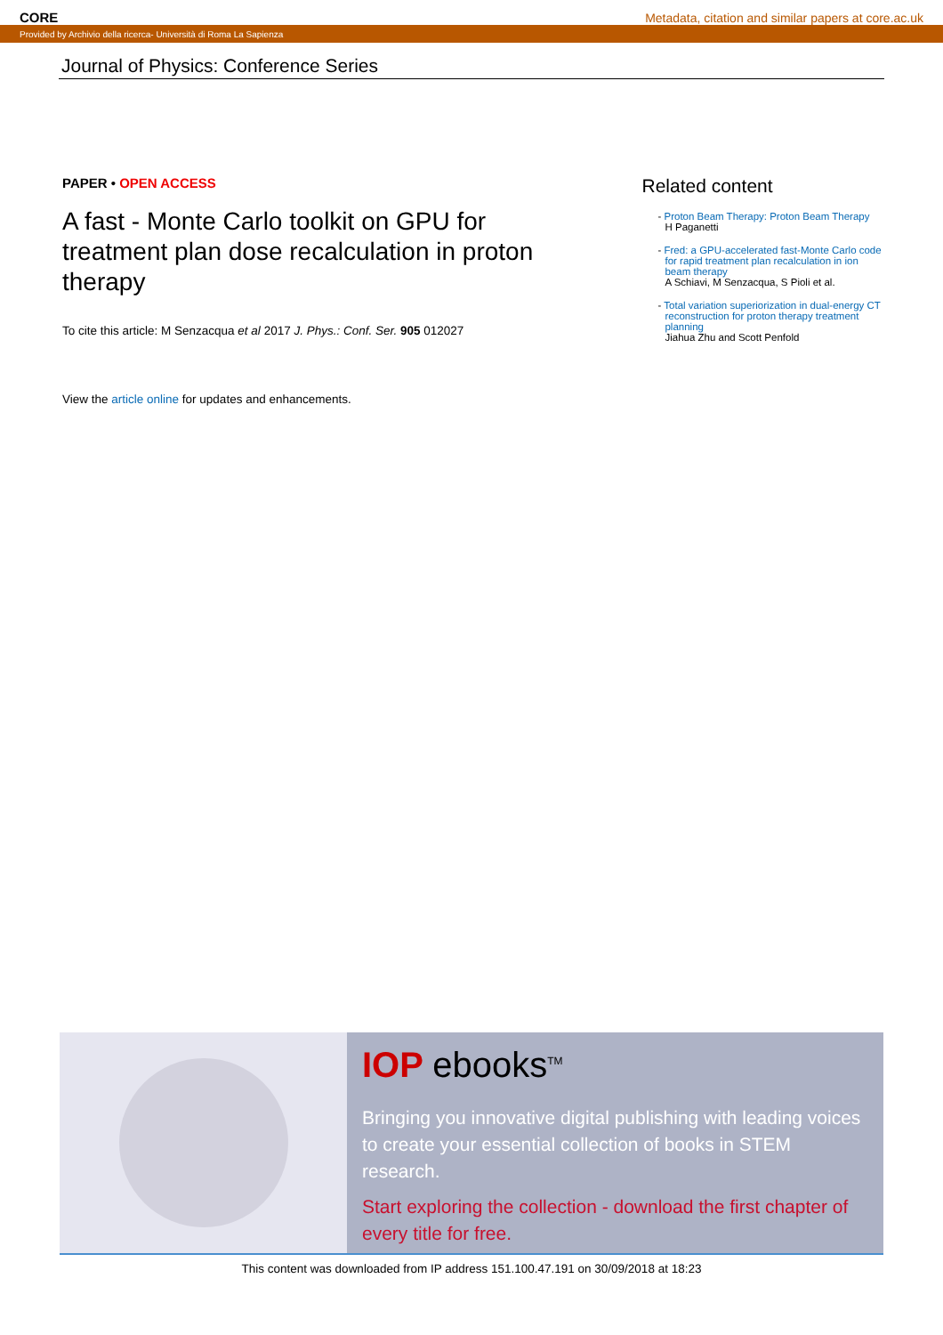CORE Metadata, citation and similar papers at core.ac.uk
Provided by Archivio della ricerca- Università di Roma La Sapienza
Journal of Physics: Conference Series
PAPER • OPEN ACCESS
A fast - Monte Carlo toolkit on GPU for treatment plan dose recalculation in proton therapy
To cite this article: M Senzacqua et al 2017 J. Phys.: Conf. Ser. 905 012027
View the article online for updates and enhancements.
Related content
- Proton Beam Therapy: Proton Beam Therapy
H Paganetti
- Fred: a GPU-accelerated fast-Monte Carlo code for rapid treatment plan recalculation in ion beam therapy
A Schiavi, M Senzacqua, S Pioli et al.
- Total variation superiorization in dual-energy CT reconstruction for proton therapy treatment planning
Jiahua Zhu and Scott Penfold
IOP ebooks<sup>TM</sup>
Bringing you innovative digital publishing with leading voices to create your essential collection of books in STEM research.
Start exploring the collection - download the first chapter of every title for free.
This content was downloaded from IP address 151.100.47.191 on 30/09/2018 at 18:23